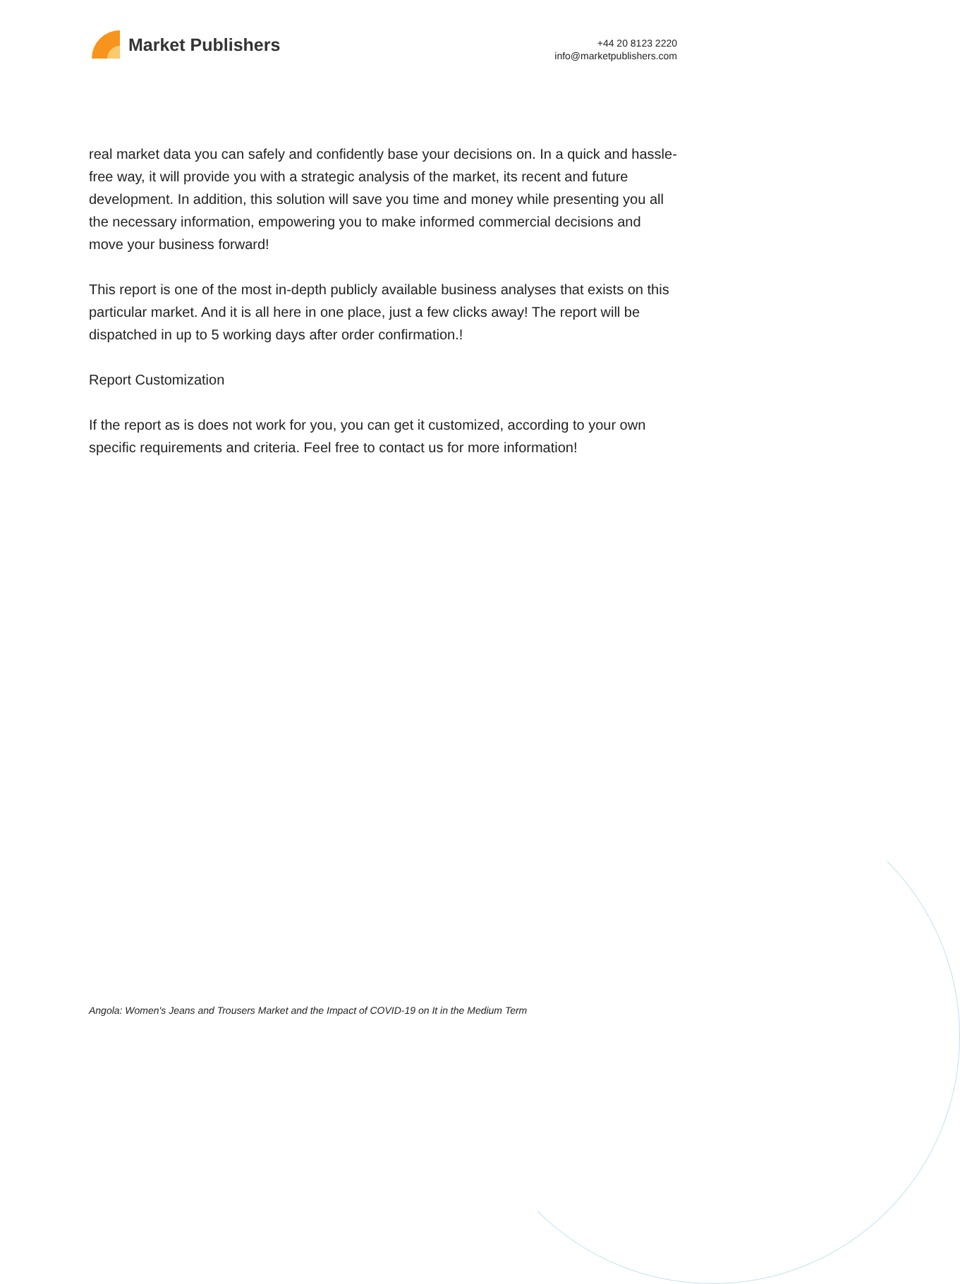Market Publishers
+44 20 8123 2220
info@marketpublishers.com
real market data you can safely and confidently base your decisions on. In a quick and hassle-free way, it will provide you with a strategic analysis of the market, its recent and future development. In addition, this solution will save you time and money while presenting you all the necessary information, empowering you to make informed commercial decisions and move your business forward!
This report is one of the most in-depth publicly available business analyses that exists on this particular market. And it is all here in one place, just a few clicks away! The report will be dispatched in up to 5 working days after order confirmation.!
Report Customization
If the report as is does not work for you, you can get it customized, according to your own specific requirements and criteria. Feel free to contact us for more information!
Angola: Women's Jeans and Trousers Market and the Impact of COVID-19 on It in the Medium Term